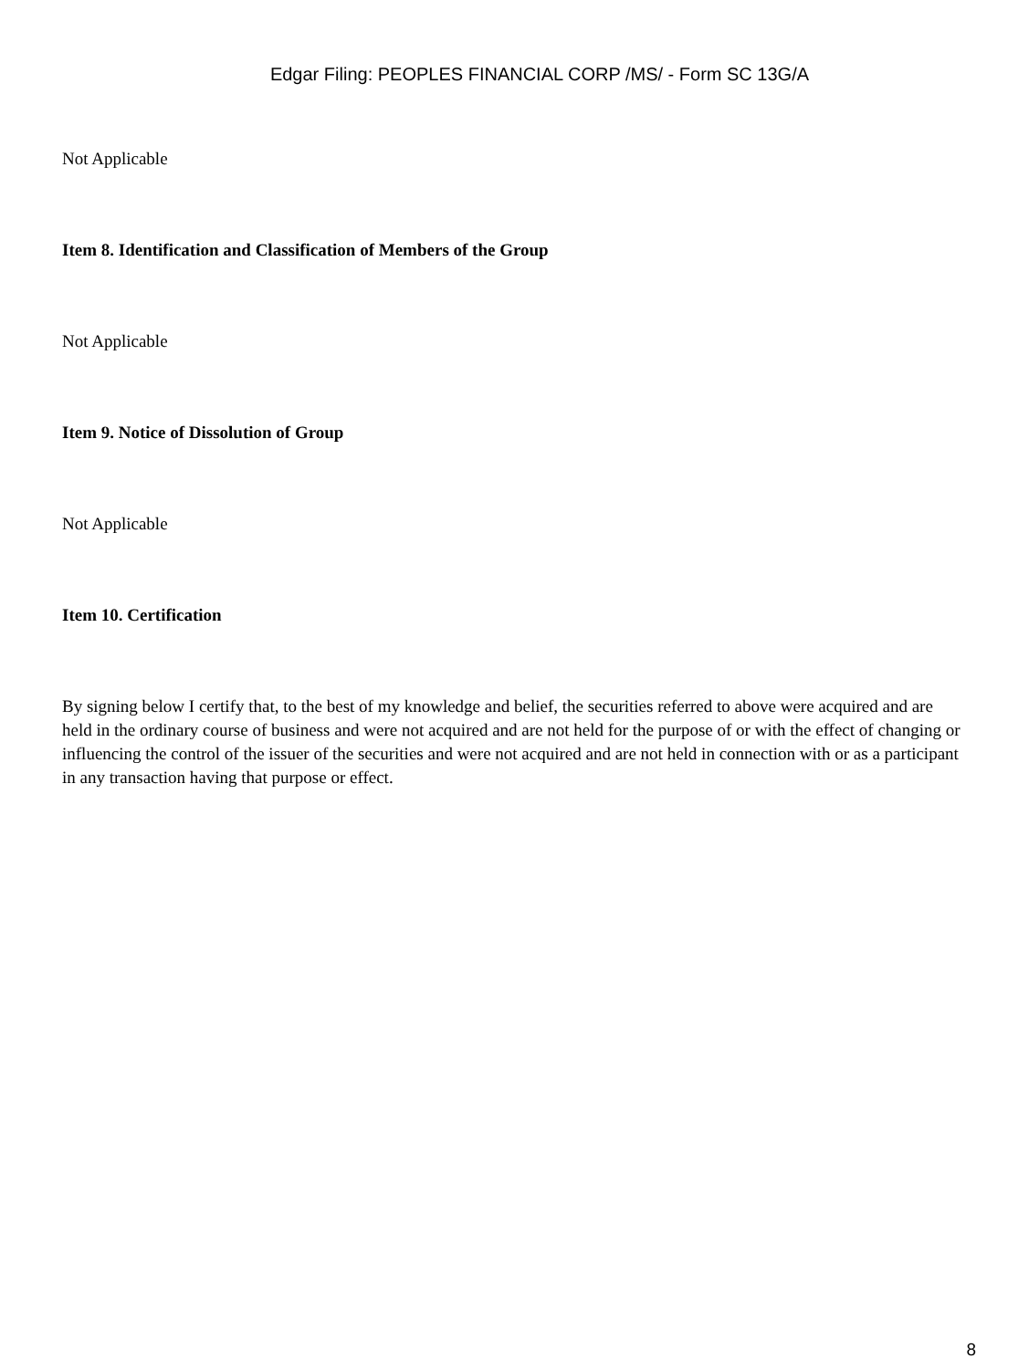Edgar Filing: PEOPLES FINANCIAL CORP /MS/ - Form SC 13G/A
Not Applicable
Item 8. Identification and Classification of Members of the Group
Not Applicable
Item 9. Notice of Dissolution of Group
Not Applicable
Item 10. Certification
By signing below I certify that, to the best of my knowledge and belief, the securities referred to above were acquired and are held in the ordinary course of business and were not acquired and are not held for the purpose of or with the effect of changing or influencing the control of the issuer of the securities and were not acquired and are not held in connection with or as a participant in any transaction having that purpose or effect.
8